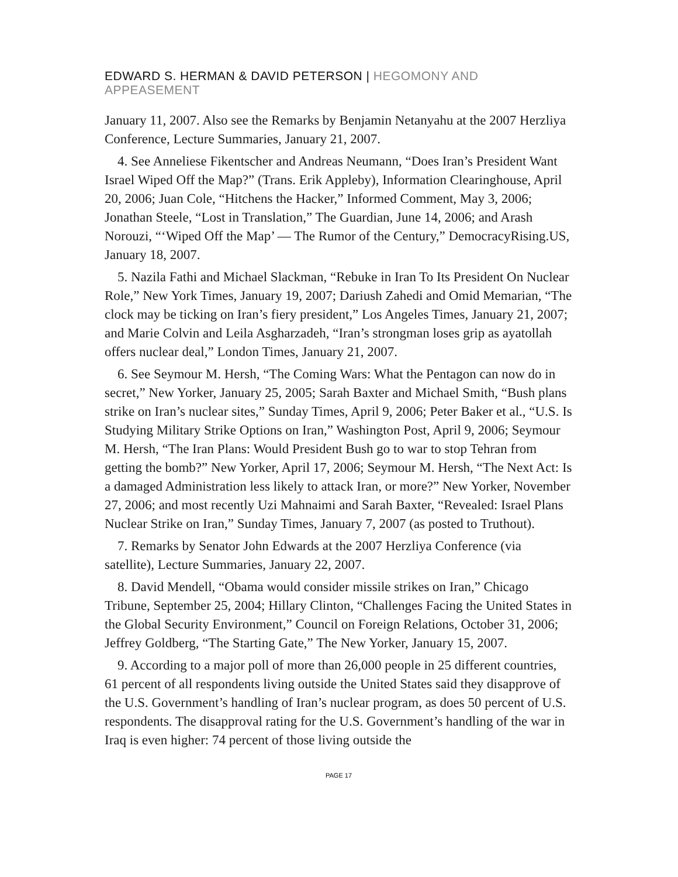EDWARD S. HERMAN & DAVID PETERSON | HEGOMONY AND APPEASEMENT
January 11, 2007. Also see the Remarks by Benjamin Netanyahu at the 2007 Herzliya Conference, Lecture Summaries, January 21, 2007.
4. See Anneliese Fikentscher and Andreas Neumann, “Does Iran’s President Want Israel Wiped Off the Map?” (Trans. Erik Appleby), Information Clearinghouse, April 20, 2006; Juan Cole, “Hitchens the Hacker,” Informed Comment, May 3, 2006; Jonathan Steele, “Lost in Translation,” The Guardian, June 14, 2006; and Arash Norouzi, “‘Wiped Off the Map’ — The Rumor of the Century,” DemocracyRising.US, January 18, 2007.
5. Nazila Fathi and Michael Slackman, “Rebuke in Iran To Its President On Nuclear Role,” New York Times, January 19, 2007; Dariush Zahedi and Omid Memarian, “The clock may be ticking on Iran’s fiery president,” Los Angeles Times, January 21, 2007; and Marie Colvin and Leila Asgharzadeh, “Iran’s strongman loses grip as ayatollah offers nuclear deal,” London Times, January 21, 2007.
6. See Seymour M. Hersh, “The Coming Wars: What the Pentagon can now do in secret,” New Yorker, January 25, 2005; Sarah Baxter and Michael Smith, “Bush plans strike on Iran’s nuclear sites,” Sunday Times, April 9, 2006; Peter Baker et al., “U.S. Is Studying Military Strike Options on Iran,” Washington Post, April 9, 2006; Seymour M. Hersh, “The Iran Plans: Would President Bush go to war to stop Tehran from getting the bomb?” New Yorker, April 17, 2006; Seymour M. Hersh, “The Next Act: Is a damaged Administration less likely to attack Iran, or more?” New Yorker, November 27, 2006; and most recently Uzi Mahnaimi and Sarah Baxter, “Revealed: Israel Plans Nuclear Strike on Iran,” Sunday Times, January 7, 2007 (as posted to Truthout).
7. Remarks by Senator John Edwards at the 2007 Herzliya Conference (via satellite), Lecture Summaries, January 22, 2007.
8. David Mendell, “Obama would consider missile strikes on Iran,” Chicago Tribune, September 25, 2004; Hillary Clinton, “Challenges Facing the United States in the Global Security Environment,” Council on Foreign Relations, October 31, 2006; Jeffrey Goldberg, “The Starting Gate,” The New Yorker, January 15, 2007.
9. According to a major poll of more than 26,000 people in 25 different countries, 61 percent of all respondents living outside the United States said they disapprove of the U.S. Government’s handling of Iran’s nuclear program, as does 50 percent of U.S. respondents. The disapproval rating for the U.S. Government’s handling of the war in Iraq is even higher: 74 percent of those living outside the
PAGE 17